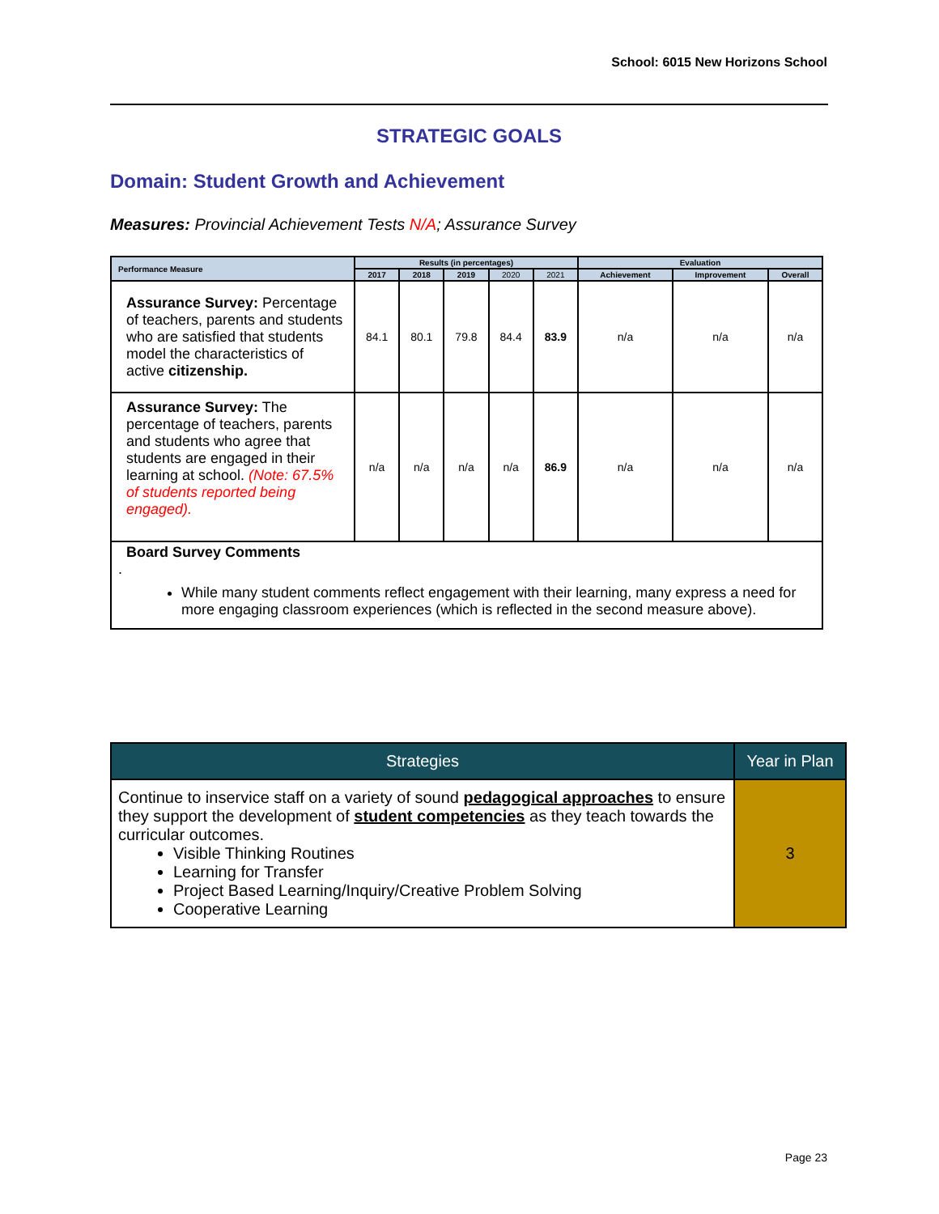School: 6015 New Horizons School
STRATEGIC GOALS
Domain: Student Growth and Achievement
Measures: Provincial Achievement Tests N/A; Assurance Survey
| Performance Measure | Results (in percentages) | | | | | Evaluation | | |
| --- | --- | --- | --- | --- | --- | --- | --- | --- |
| | 2017 | 2018 | 2019 | 2020 | 2021 | Achievement | Improvement | Overall |
| Assurance Survey: Percentage of teachers, parents and students who are satisfied that students model the characteristics of active citizenship. | 84.1 | 80.1 | 79.8 | 84.4 | 83.9 | n/a | n/a | n/a |
| Assurance Survey: The percentage of teachers, parents and students who agree that students are engaged in their learning at school. (Note: 67.5% of students reported being engaged). | n/a | n/a | n/a | n/a | 86.9 | n/a | n/a | n/a |
| Board Survey Comments . While many student comments reflect engagement with their learning, many express a need for more engaging classroom experiences (which is reflected in the second measure above). | | | | | | | | |
| Strategies | Year in Plan |
| --- | --- |
| Continue to inservice staff on a variety of sound pedagogical approaches to ensure they support the development of student competencies as they teach towards the curricular outcomes. Visible Thinking Routines Learning for Transfer Project Based Learning/Inquiry/Creative Problem Solving Cooperative Learning | 3 |
Page 23